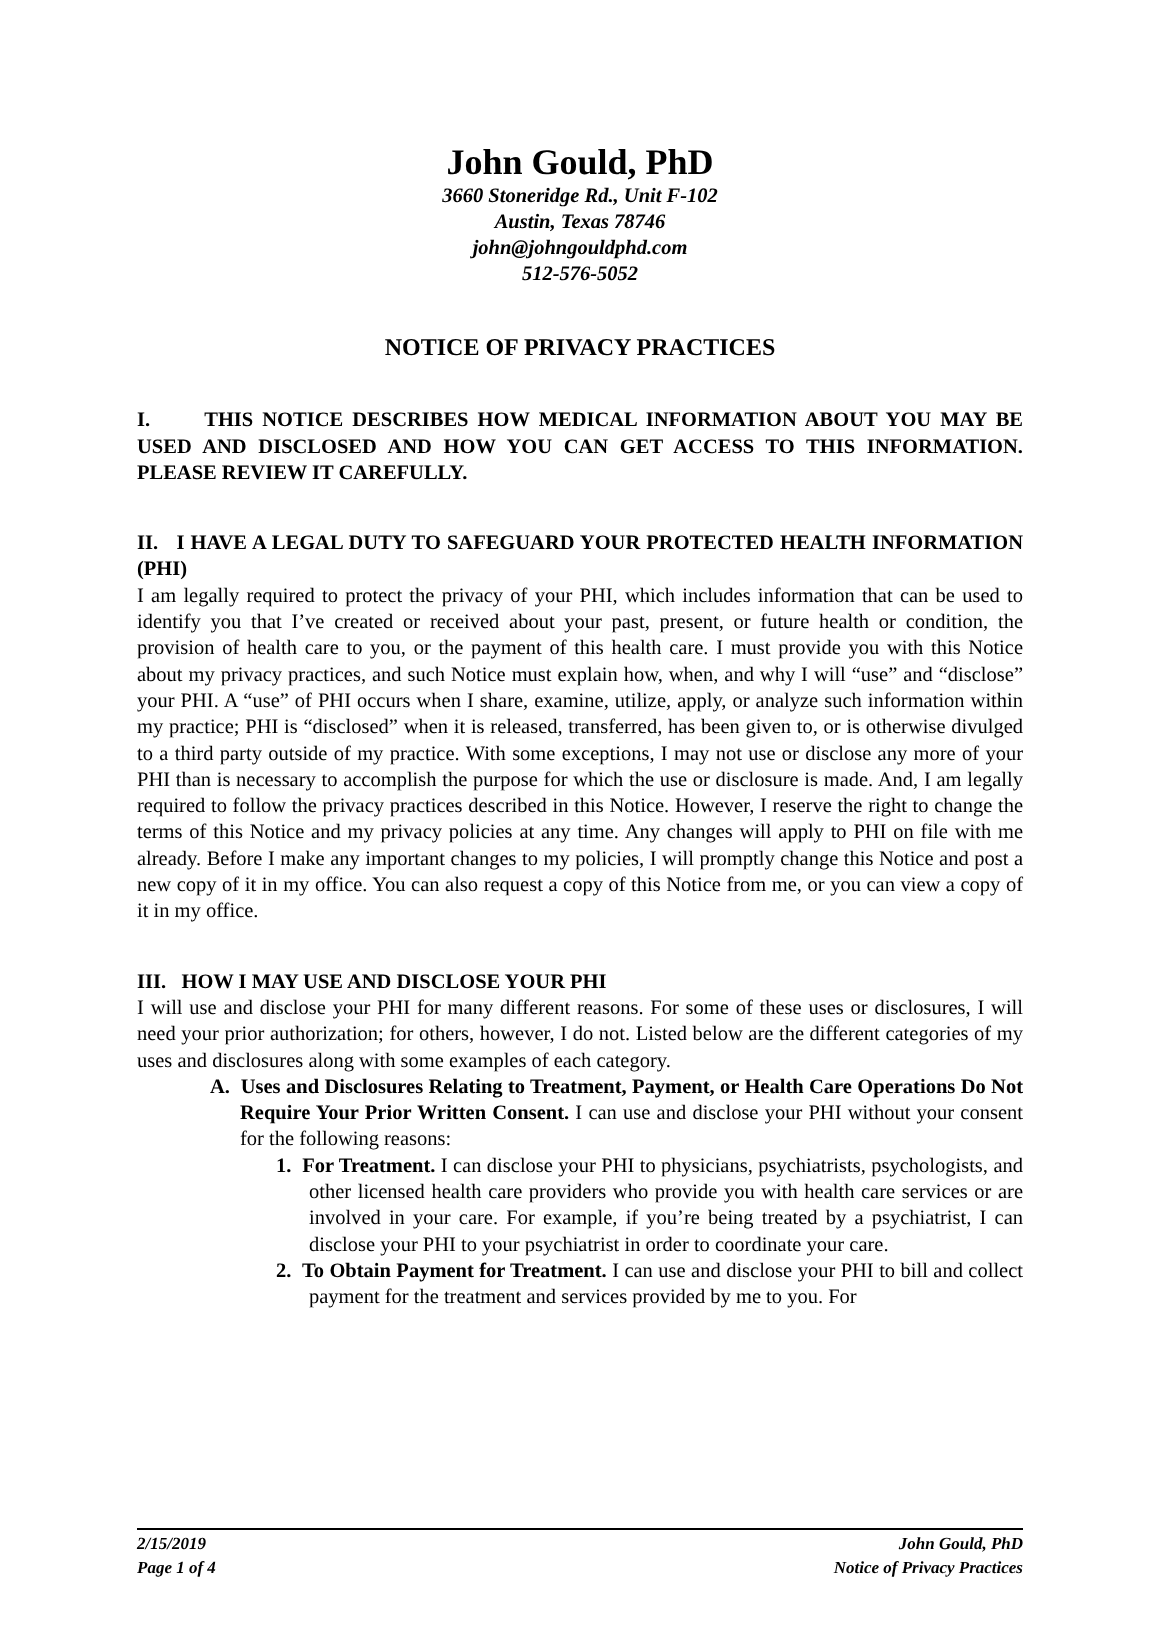John Gould, PhD
3660 Stoneridge Rd., Unit F-102
Austin, Texas 78746
john@johngouldphd.com
512-576-5052
NOTICE OF PRIVACY PRACTICES
I. THIS NOTICE DESCRIBES HOW MEDICAL INFORMATION ABOUT YOU MAY BE USED AND DISCLOSED AND HOW YOU CAN GET ACCESS TO THIS INFORMATION. PLEASE REVIEW IT CAREFULLY.
II. I HAVE A LEGAL DUTY TO SAFEGUARD YOUR PROTECTED HEALTH INFORMATION (PHI)
I am legally required to protect the privacy of your PHI, which includes information that can be used to identify you that I’ve created or received about your past, present, or future health or condition, the provision of health care to you, or the payment of this health care. I must provide you with this Notice about my privacy practices, and such Notice must explain how, when, and why I will “use” and “disclose” your PHI. A “use” of PHI occurs when I share, examine, utilize, apply, or analyze such information within my practice; PHI is “disclosed” when it is released, transferred, has been given to, or is otherwise divulged to a third party outside of my practice. With some exceptions, I may not use or disclose any more of your PHI than is necessary to accomplish the purpose for which the use or disclosure is made. And, I am legally required to follow the privacy practices described in this Notice. However, I reserve the right to change the terms of this Notice and my privacy policies at any time. Any changes will apply to PHI on file with me already. Before I make any important changes to my policies, I will promptly change this Notice and post a new copy of it in my office. You can also request a copy of this Notice from me, or you can view a copy of it in my office.
III. HOW I MAY USE AND DISCLOSE YOUR PHI
I will use and disclose your PHI for many different reasons. For some of these uses or disclosures, I will need your prior authorization; for others, however, I do not. Listed below are the different categories of my uses and disclosures along with some examples of each category.
A. Uses and Disclosures Relating to Treatment, Payment, or Health Care Operations Do Not Require Your Prior Written Consent. I can use and disclose your PHI without your consent for the following reasons:
1. For Treatment. I can disclose your PHI to physicians, psychiatrists, psychologists, and other licensed health care providers who provide you with health care services or are involved in your care. For example, if you’re being treated by a psychiatrist, I can disclose your PHI to your psychiatrist in order to coordinate your care.
2. To Obtain Payment for Treatment. I can use and disclose your PHI to bill and collect payment for the treatment and services provided by me to you. For
2/15/2019
Page 1 of 4
John Gould, PhD
Notice of Privacy Practices